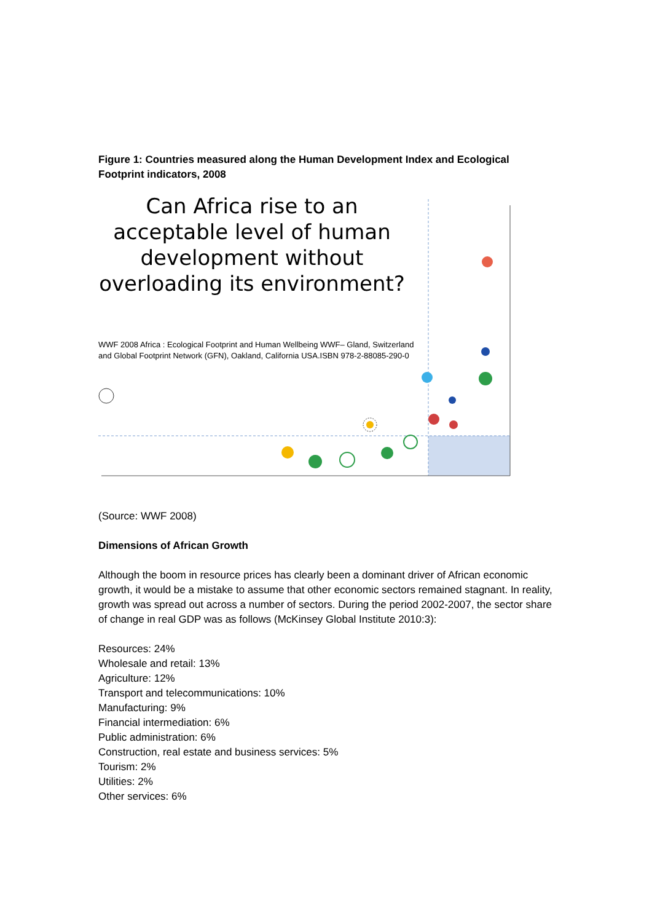Figure 1: Countries measured along the Human Development Index and Ecological Footprint indicators, 2008
Can Africa rise to an acceptable level of human development without overloading its environment?
WWF 2008 Africa : Ecological Footprint and Human Wellbeing WWF– Gland, Switzerland and Global Footprint Network (GFN), Oakland, California USA.ISBN 978-2-88085-290-0
(Source: WWF 2008)
Dimensions of African Growth
Although the boom in resource prices has clearly been a dominant driver of African economic growth, it would be a mistake to assume that other economic sectors remained stagnant. In reality, growth was spread out across a number of sectors. During the period 2002-2007, the sector share of change in real GDP was as follows (McKinsey Global Institute 2010:3):
Resources: 24%
Wholesale and retail: 13%
Agriculture: 12%
Transport and telecommunications: 10%
Manufacturing: 9%
Financial intermediation: 6%
Public administration: 6%
Construction, real estate and business services: 5%
Tourism: 2%
Utilities: 2%
Other services: 6%